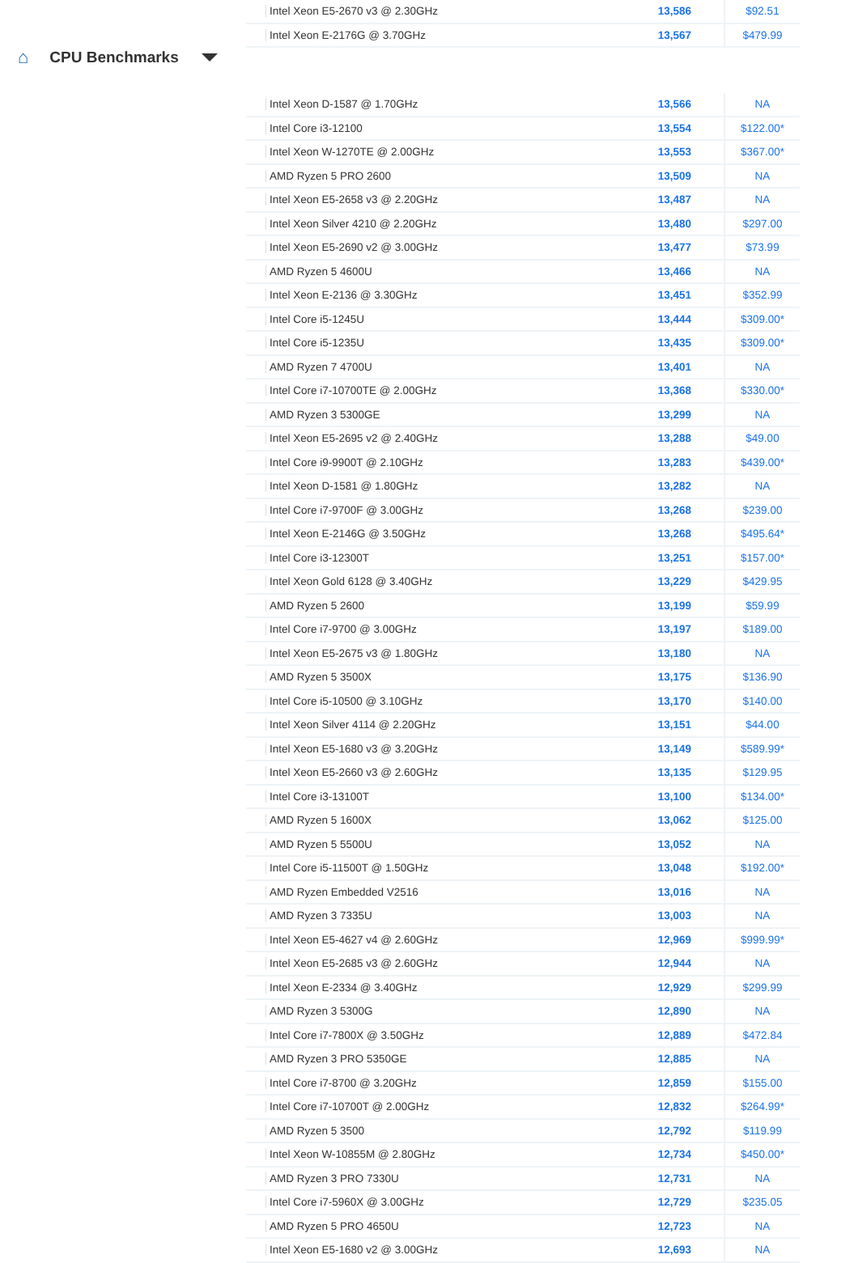⌂ CPU Benchmarks
| Intel Xeon E5-2670 v3 @ 2.30GHz | 13,586 | $92.51 |
| Intel Xeon E-2176G @ 3.70GHz | 13,567 | $479.99 |
| Intel Xeon D-1587 @ 1.70GHz | 13,566 | NA |
| Intel Core i3-12100 | 13,554 | $122.00* |
| Intel Xeon W-1270TE @ 2.00GHz | 13,553 | $367.00* |
| AMD Ryzen 5 PRO 2600 | 13,509 | NA |
| Intel Xeon E5-2658 v3 @ 2.20GHz | 13,487 | NA |
| Intel Xeon Silver 4210 @ 2.20GHz | 13,480 | $297.00 |
| Intel Xeon E5-2690 v2 @ 3.00GHz | 13,477 | $73.99 |
| AMD Ryzen 5 4600U | 13,466 | NA |
| Intel Xeon E-2136 @ 3.30GHz | 13,451 | $352.99 |
| Intel Core i5-1245U | 13,444 | $309.00* |
| Intel Core i5-1235U | 13,435 | $309.00* |
| AMD Ryzen 7 4700U | 13,401 | NA |
| Intel Core i7-10700TE @ 2.00GHz | 13,368 | $330.00* |
| AMD Ryzen 3 5300GE | 13,299 | NA |
| Intel Xeon E5-2695 v2 @ 2.40GHz | 13,288 | $49.00 |
| Intel Core i9-9900T @ 2.10GHz | 13,283 | $439.00* |
| Intel Xeon D-1581 @ 1.80GHz | 13,282 | NA |
| Intel Core i7-9700F @ 3.00GHz | 13,268 | $239.00 |
| Intel Xeon E-2146G @ 3.50GHz | 13,268 | $495.64* |
| Intel Core i3-12300T | 13,251 | $157.00* |
| Intel Xeon Gold 6128 @ 3.40GHz | 13,229 | $429.95 |
| AMD Ryzen 5 2600 | 13,199 | $59.99 |
| Intel Core i7-9700 @ 3.00GHz | 13,197 | $189.00 |
| Intel Xeon E5-2675 v3 @ 1.80GHz | 13,180 | NA |
| AMD Ryzen 5 3500X | 13,175 | $136.90 |
| Intel Core i5-10500 @ 3.10GHz | 13,170 | $140.00 |
| Intel Xeon Silver 4114 @ 2.20GHz | 13,151 | $44.00 |
| Intel Xeon E5-1680 v3 @ 3.20GHz | 13,149 | $589.99* |
| Intel Xeon E5-2660 v3 @ 2.60GHz | 13,135 | $129.95 |
| Intel Core i3-13100T | 13,100 | $134.00* |
| AMD Ryzen 5 1600X | 13,062 | $125.00 |
| AMD Ryzen 5 5500U | 13,052 | NA |
| Intel Core i5-11500T @ 1.50GHz | 13,048 | $192.00* |
| AMD Ryzen Embedded V2516 | 13,016 | NA |
| AMD Ryzen 3 7335U | 13,003 | NA |
| Intel Xeon E5-4627 v4 @ 2.60GHz | 12,969 | $999.99* |
| Intel Xeon E5-2685 v3 @ 2.60GHz | 12,944 | NA |
| Intel Xeon E-2334 @ 3.40GHz | 12,929 | $299.99 |
| AMD Ryzen 3 5300G | 12,890 | NA |
| Intel Core i7-7800X @ 3.50GHz | 12,889 | $472.84 |
| AMD Ryzen 3 PRO 5350GE | 12,885 | NA |
| Intel Core i7-8700 @ 3.20GHz | 12,859 | $155.00 |
| Intel Core i7-10700T @ 2.00GHz | 12,832 | $264.99* |
| AMD Ryzen 5 3500 | 12,792 | $119.99 |
| Intel Xeon W-10855M @ 2.80GHz | 12,734 | $450.00* |
| AMD Ryzen 3 PRO 7330U | 12,731 | NA |
| Intel Core i7-5960X @ 3.00GHz | 12,729 | $235.05 |
| AMD Ryzen 5 PRO 4650U | 12,723 | NA |
| Intel Xeon E5-1680 v2 @ 3.00GHz | 12,693 | NA |